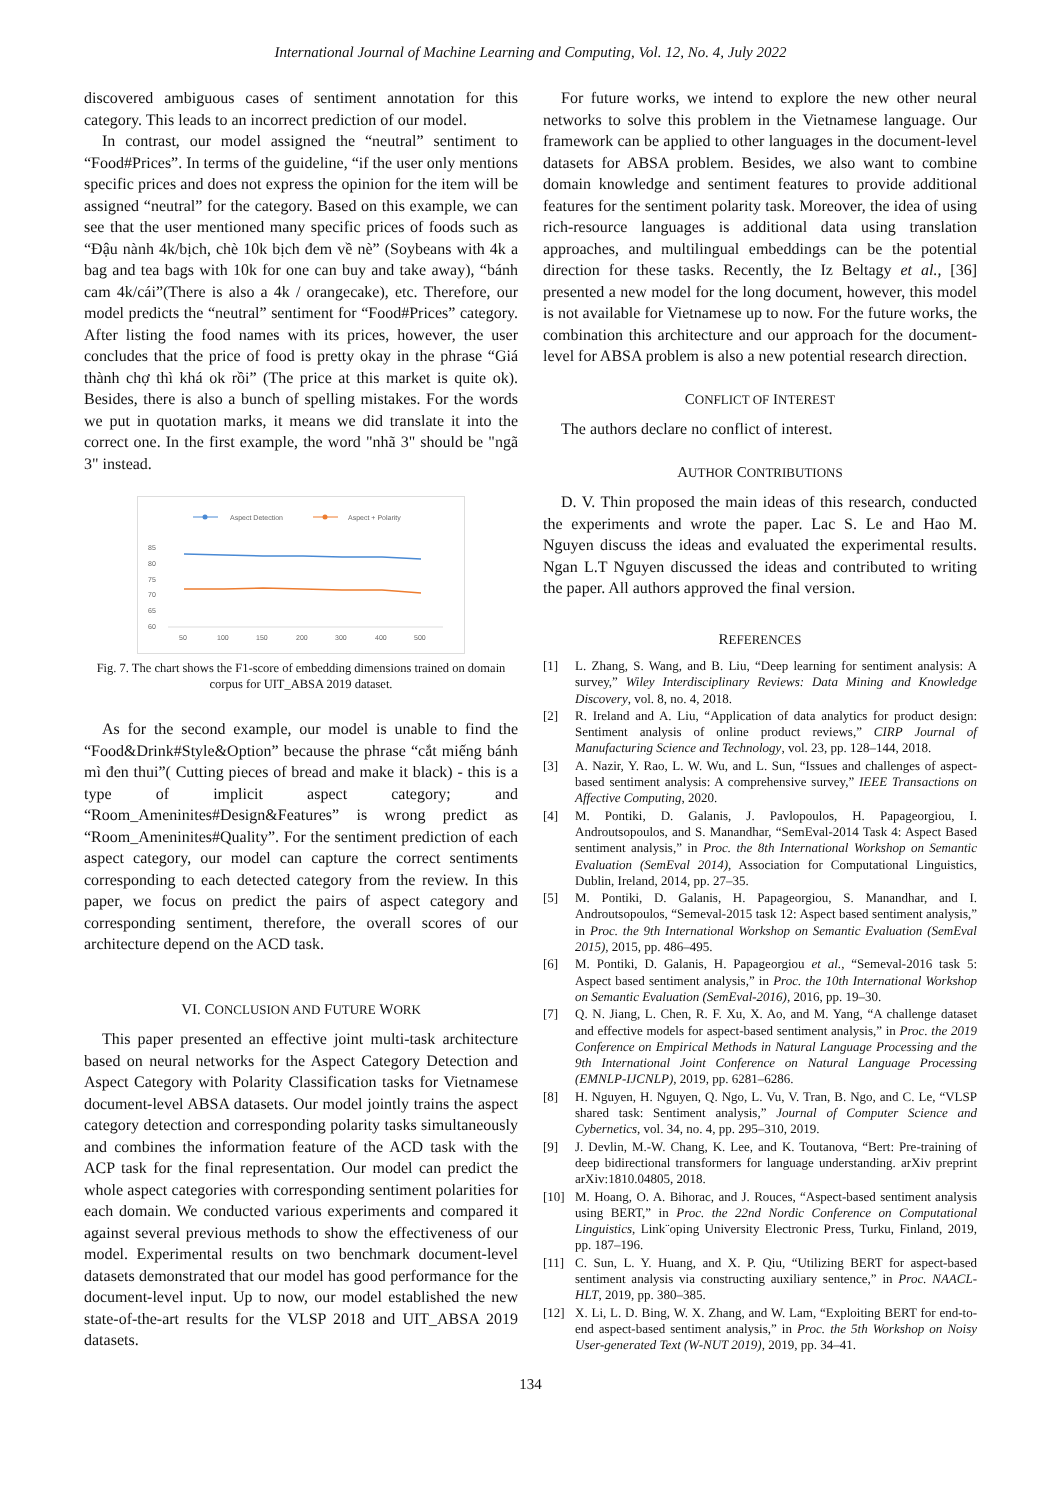International Journal of Machine Learning and Computing, Vol. 12, No. 4, July 2022
discovered ambiguous cases of sentiment annotation for this category. This leads to an incorrect prediction of our model.
In contrast, our model assigned the “neutral” sentiment to “Food#Prices”. In terms of the guideline, “if the user only mentions specific prices and does not express the opinion for the item will be assigned “neutral” for the category. Based on this example, we can see that the user mentioned many specific prices of foods such as “Đậu nành 4k/bịch, chè 10k bịch đem về nè” (Soybeans with 4k a bag and tea bags with 10k for one can buy and take away), “bánh cam 4k/cái”(There is also a 4k / orangecake), etc. Therefore, our model predicts the “neutral” sentiment for “Food#Prices” category. After listing the food names with its prices, however, the user concludes that the price of food is pretty okay in the phrase “Giá thành chợ thì khá ok rồi” (The price at this market is quite ok). Besides, there is also a bunch of spelling mistakes. For the words we put in quotation marks, it means we did translate it into the correct one. In the first example, the word "nhã 3" should be "ngã 3" instead.
Aspect Detection
Aspect + Polarity
85
80
75
70
65
60
50
100
150
200
300
400
500
Fig. 7. The chart shows the F1-score of embedding dimensions trained on domain corpus for UIT_ABSA 2019 dataset.
As for the second example, our model is unable to find the “Food&Drink#Style&Option” because the phrase “cắt miếng bánh mì đen thui”( Cutting pieces of bread and make it black) - this is a type of implicit aspect category; and “Room_Ameninites#Design&Features” is wrong predict as “Room_Ameninites#Quality”. For the sentiment prediction of each aspect category, our model can capture the correct sentiments corresponding to each detected category from the review. In this paper, we focus on predict the pairs of aspect category and corresponding sentiment, therefore, the overall scores of our architecture depend on the ACD task.
VI. CONCLUSION AND FUTURE WORK
This paper presented an effective joint multi-task architecture based on neural networks for the Aspect Category Detection and Aspect Category with Polarity Classification tasks for Vietnamese document-level ABSA datasets. Our model jointly trains the aspect category detection and corresponding polarity tasks simultaneously and combines the information feature of the ACD task with the ACP task for the final representation. Our model can predict the whole aspect categories with corresponding sentiment polarities for each domain. We conducted various experiments and compared it against several previous methods to show the effectiveness of our model. Experimental results on two benchmark document-level datasets demonstrated that our model has good performance for the document-level input. Up to now, our model established the new state-of-the-art results for the VLSP 2018 and UIT_ABSA 2019 datasets.
For future works, we intend to explore the new other neural networks to solve this problem in the Vietnamese language. Our framework can be applied to other languages in the document-level datasets for ABSA problem. Besides, we also want to combine domain knowledge and sentiment features to provide additional features for the sentiment polarity task. Moreover, the idea of using rich-resource languages is additional data using translation approaches, and multilingual embeddings can be the potential direction for these tasks. Recently, the Iz Beltagy et al., [36] presented a new model for the long document, however, this model is not available for Vietnamese up to now. For the future works, the combination this architecture and our approach for the document-level for ABSA problem is also a new potential research direction.
CONFLICT OF INTEREST
The authors declare no conflict of interest.
AUTHOR CONTRIBUTIONS
D. V. Thin proposed the main ideas of this research, conducted the experiments and wrote the paper. Lac S. Le and Hao M. Nguyen discuss the ideas and evaluated the experimental results. Ngan L.T Nguyen discussed the ideas and contributed to writing the paper. All authors approved the final version.
REFERENCES
[1] L. Zhang, S. Wang, and B. Liu, “Deep learning for sentiment analysis: A survey,” Wiley Interdisciplinary Reviews: Data Mining and Knowledge Discovery, vol. 8, no. 4, 2018.
[2] R. Ireland and A. Liu, “Application of data analytics for product design: Sentiment analysis of online product reviews,” CIRP Journal of Manufacturing Science and Technology, vol. 23, pp. 128–144, 2018.
[3] A. Nazir, Y. Rao, L. W. Wu, and L. Sun, “Issues and challenges of aspect-based sentiment analysis: A comprehensive survey,” IEEE Transactions on Affective Computing, 2020.
[4] M. Pontiki, D. Galanis, J. Pavlopoulos, H. Papageorgiou, I. Androutsopoulos, and S. Manandhar, “SemEval-2014 Task 4: Aspect Based sentiment analysis,” in Proc. the 8th International Workshop on Semantic Evaluation (SemEval 2014), Association for Computational Linguistics, Dublin, Ireland, 2014, pp. 27–35.
[5] M. Pontiki, D. Galanis, H. Papageorgiou, S. Manandhar, and I. Androutsopoulos, “Semeval-2015 task 12: Aspect based sentiment analysis,” in Proc. the 9th International Workshop on Semantic Evaluation (SemEval 2015), 2015, pp. 486–495.
[6] M. Pontiki, D. Galanis, H. Papageorgiou et al., “Semeval-2016 task 5: Aspect based sentiment analysis,” in Proc. the 10th International Workshop on Semantic Evaluation (SemEval-2016), 2016, pp. 19–30.
[7] Q. N. Jiang, L. Chen, R. F. Xu, X. Ao, and M. Yang, “A challenge dataset and effective models for aspect-based sentiment analysis,” in Proc. the 2019 Conference on Empirical Methods in Natural Language Processing and the 9th International Joint Conference on Natural Language Processing (EMNLP-IJCNLP), 2019, pp. 6281–6286.
[8] H. Nguyen, H. Nguyen, Q. Ngo, L. Vu, V. Tran, B. Ngo, and C. Le, “VLSP shared task: Sentiment analysis,” Journal of Computer Science and Cybernetics, vol. 34, no. 4, pp. 295–310, 2019.
[9] J. Devlin, M.-W. Chang, K. Lee, and K. Toutanova, “Bert: Pre-training of deep bidirectional transformers for language understanding. arXiv preprint arXiv:1810.04805, 2018.
[10] M. Hoang, O. A. Bihorac, and J. Rouces, “Aspect-based sentiment analysis using BERT,” in Proc. the 22nd Nordic Conference on Computational Linguistics, Link¨oping University Electronic Press, Turku, Finland, 2019, pp. 187–196.
[11] C. Sun, L. Y. Huang, and X. P. Qiu, “Utilizing BERT for aspect-based sentiment analysis via constructing auxiliary sentence,” in Proc. NAACL-HLT, 2019, pp. 380–385.
[12] X. Li, L. D. Bing, W. X. Zhang, and W. Lam, “Exploiting BERT for end-to-end aspect-based sentiment analysis,” in Proc. the 5th Workshop on Noisy User-generated Text (W-NUT 2019), 2019, pp. 34–41.
134